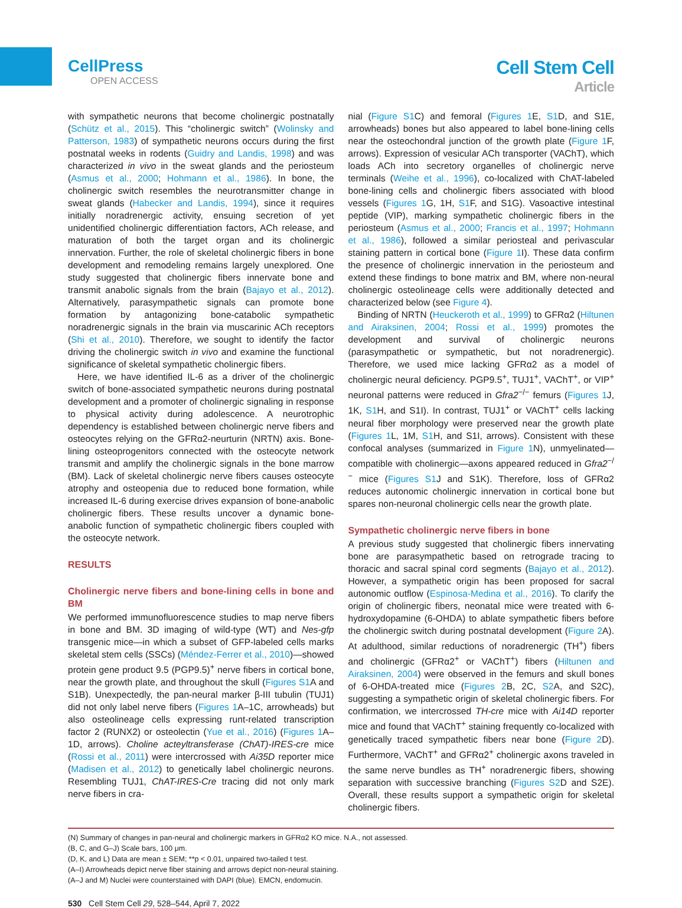CellPress
OPEN ACCESS
Cell Stem Cell
Article
with sympathetic neurons that become cholinergic postnatally (Schütz et al., 2015). This “cholinergic switch” (Wolinsky and Patterson, 1983) of sympathetic neurons occurs during the first postnatal weeks in rodents (Guidry and Landis, 1998) and was characterized in vivo in the sweat glands and the periosteum (Asmus et al., 2000; Hohmann et al., 1986). In bone, the cholinergic switch resembles the neurotransmitter change in sweat glands (Habecker and Landis, 1994), since it requires initially noradrenergic activity, ensuing secretion of yet unidentified cholinergic differentiation factors, ACh release, and maturation of both the target organ and its cholinergic innervation. Further, the role of skeletal cholinergic fibers in bone development and remodeling remains largely unexplored. One study suggested that cholinergic fibers innervate bone and transmit anabolic signals from the brain (Bajayo et al., 2012). Alternatively, parasympathetic signals can promote bone formation by antagonizing bone-catabolic sympathetic noradrenergic signals in the brain via muscarinic ACh receptors (Shi et al., 2010). Therefore, we sought to identify the factor driving the cholinergic switch in vivo and examine the functional significance of skeletal sympathetic cholinergic fibers.
Here, we have identified IL-6 as a driver of the cholinergic switch of bone-associated sympathetic neurons during postnatal development and a promoter of cholinergic signaling in response to physical activity during adolescence. A neurotrophic dependency is established between cholinergic nerve fibers and osteocytes relying on the GFRα2-neurturin (NRTN) axis. Bone-lining osteoprogenitors connected with the osteocyte network transmit and amplify the cholinergic signals in the bone marrow (BM). Lack of skeletal cholinergic nerve fibers causes osteocyte atrophy and osteopenia due to reduced bone formation, while increased IL-6 during exercise drives expansion of bone-anabolic cholinergic fibers. These results uncover a dynamic bone-anabolic function of sympathetic cholinergic fibers coupled with the osteocyte network.
RESULTS
Cholinergic nerve fibers and bone-lining cells in bone and BM
We performed immunofluorescence studies to map nerve fibers in bone and BM. 3D imaging of wild-type (WT) and Nes-gfp transgenic mice—in which a subset of GFP-labeled cells marks skeletal stem cells (SSCs) (Méndez-Ferrer et al., 2010)—showed protein gene product 9.5 (PGP9.5)<sup>+</sup> nerve fibers in cortical bone, near the growth plate, and throughout the skull (Figures S1 A and S1B). Unexpectedly, the pan-neural marker β-III tubulin (TUJ1) did not only label nerve fibers (Figures 1 A–1C, arrowheads) but also osteolineage cells expressing runt-related transcription factor 2 (RUNX2) or osteolectin (Yue et al., 2016) (Figures 1 A–1D, arrows). Choline acteyltransferase (ChAT)-IRES-cre mice (Rossi et al., 2011) were intercrossed with Ai35D reporter mice (Madisen et al., 2012) to genetically label cholinergic neurons. Resembling TUJ1, ChAT-IRES-Cre tracing did not only mark nerve fibers in cra-
nial (Figure S1 C) and femoral (Figures 1 E, S1 D, and S1E, arrowheads) bones but also appeared to label bone-lining cells near the osteochondral junction of the growth plate (Figure 1 F, arrows). Expression of vesicular ACh transporter (VAChT), which loads ACh into secretory organelles of cholinergic nerve terminals (Weihe et al., 1996), co-localized with ChAT-labeled bone-lining cells and cholinergic fibers associated with blood vessels (Figures 1 G, 1H, S1 F, and S1G). Vasoactive intestinal peptide (VIP), marking sympathetic cholinergic fibers in the periosteum (Asmus et al., 2000; Francis et al., 1997; Hohmann et al., 1986), followed a similar periosteal and perivascular staining pattern in cortical bone (Figure 1 I). These data confirm the presence of cholinergic innervation in the periosteum and extend these findings to bone matrix and BM, where non-neural cholinergic osteolineage cells were additionally detected and characterized below (see Figure 4).
Binding of NRTN (Heuckeroth et al., 1999) to GFRα2 (Hiltunen and Airaksinen, 2004; Rossi et al., 1999) promotes the development and survival of cholinergic neurons (parasympathetic or sympathetic, but not noradrenergic). Therefore, we used mice lacking GFRα2 as a model of cholinergic neural deficiency. PGP9.5<sup>+</sup>, TUJ1<sup>+</sup>, VAChT<sup>+</sup>, or VIP<sup>+</sup> neuronal patterns were reduced in Gfra2<sup>−/−</sup> femurs (Figures 1 J, 1K, S1 H, and S1I). In contrast, TUJ1<sup>+</sup> or VAChT<sup>+</sup> cells lacking neural fiber morphology were preserved near the growth plate (Figures 1 L, 1M, S1 H, and S1I, arrows). Consistent with these confocal analyses (summarized in Figure 1 N), unmyelinated—compatible with cholinergic—axons appeared reduced in Gfra2<sup>−/−</sup> mice (Figures S1 J and S1K). Therefore, loss of GFRα2 reduces autonomic cholinergic innervation in cortical bone but spares non-neuronal cholinergic cells near the growth plate.
Sympathetic cholinergic nerve fibers in bone
A previous study suggested that cholinergic fibers innervating bone are parasympathetic based on retrograde tracing to thoracic and sacral spinal cord segments (Bajayo et al., 2012). However, a sympathetic origin has been proposed for sacral autonomic outflow (Espinosa-Medina et al., 2016). To clarify the origin of cholinergic fibers, neonatal mice were treated with 6-hydroxydopamine (6-OHDA) to ablate sympathetic fibers before the cholinergic switch during postnatal development (Figure 2 A). At adulthood, similar reductions of noradrenergic (TH<sup>+</sup>) fibers and cholinergic (GFRα2<sup>+</sup> or VAChT<sup>+</sup>) fibers (Hiltunen and Airaksinen, 2004) were observed in the femurs and skull bones of 6-OHDA-treated mice (Figures 2 B, 2C, S2 A, and S2C), suggesting a sympathetic origin of skeletal cholinergic fibers. For confirmation, we intercrossed TH-cre mice with Ai14D reporter mice and found that VAChT<sup>+</sup> staining frequently co-localized with genetically traced sympathetic fibers near bone (Figure 2 D). Furthermore, VAChT<sup>+</sup> and GFRα2<sup>+</sup> cholinergic axons traveled in the same nerve bundles as TH<sup>+</sup> noradrenergic fibers, showing separation with successive branching (Figures S2 D and S2E). Overall, these results support a sympathetic origin for skeletal cholinergic fibers.
(N) Summary of changes in pan-neural and cholinergic markers in GFRα2 KO mice. N.A., not assessed.
(B, C, and G–J) Scale bars, 100 μm.
(D, K, and L) Data are mean ± SEM; **p < 0.01, unpaired two-tailed t test.
(A–I) Arrowheads depict nerve fiber staining and arrows depict non-neural staining.
(A–J and M) Nuclei were counterstained with DAPI (blue). EMCN, endomucin.
530 Cell Stem Cell 29, 528–544, April 7, 2022